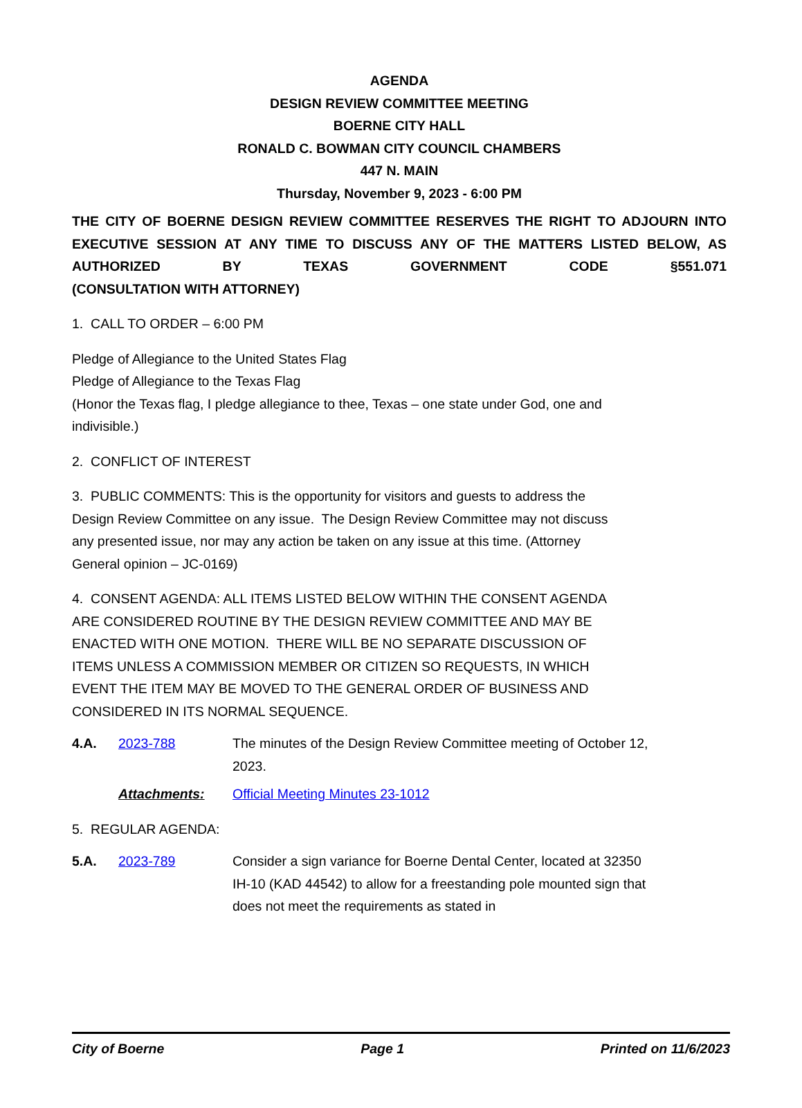AGENDA
DESIGN REVIEW COMMITTEE MEETING
BOERNE CITY HALL
RONALD C. BOWMAN CITY COUNCIL CHAMBERS
447 N. MAIN
Thursday, November 9, 2023 - 6:00 PM
THE CITY OF BOERNE DESIGN REVIEW COMMITTEE RESERVES THE RIGHT TO ADJOURN INTO EXECUTIVE SESSION AT ANY TIME TO DISCUSS ANY OF THE MATTERS LISTED BELOW, AS AUTHORIZED BY TEXAS GOVERNMENT CODE §551.071
(CONSULTATION WITH ATTORNEY)
1. CALL TO ORDER – 6:00 PM
Pledge of Allegiance to the United States Flag
Pledge of Allegiance to the Texas Flag
(Honor the Texas flag, I pledge allegiance to thee, Texas – one state under God, one and indivisible.)
2. CONFLICT OF INTEREST
3. PUBLIC COMMENTS: This is the opportunity for visitors and guests to address the Design Review Committee on any issue. The Design Review Committee may not discuss any presented issue, nor may any action be taken on any issue at this time. (Attorney General opinion – JC-0169)
4. CONSENT AGENDA: ALL ITEMS LISTED BELOW WITHIN THE CONSENT AGENDA ARE CONSIDERED ROUTINE BY THE DESIGN REVIEW COMMITTEE AND MAY BE ENACTED WITH ONE MOTION. THERE WILL BE NO SEPARATE DISCUSSION OF ITEMS UNLESS A COMMISSION MEMBER OR CITIZEN SO REQUESTS, IN WHICH EVENT THE ITEM MAY BE MOVED TO THE GENERAL ORDER OF BUSINESS AND CONSIDERED IN ITS NORMAL SEQUENCE.
4.A. 2023-788 The minutes of the Design Review Committee meeting of October 12, 2023.
Attachments: Official Meeting Minutes 23-1012
5. REGULAR AGENDA:
5.A. 2023-789 Consider a sign variance for Boerne Dental Center, located at 32350 IH-10 (KAD 44542) to allow for a freestanding pole mounted sign that does not meet the requirements as stated in
City of Boerne Page 1 Printed on 11/6/2023